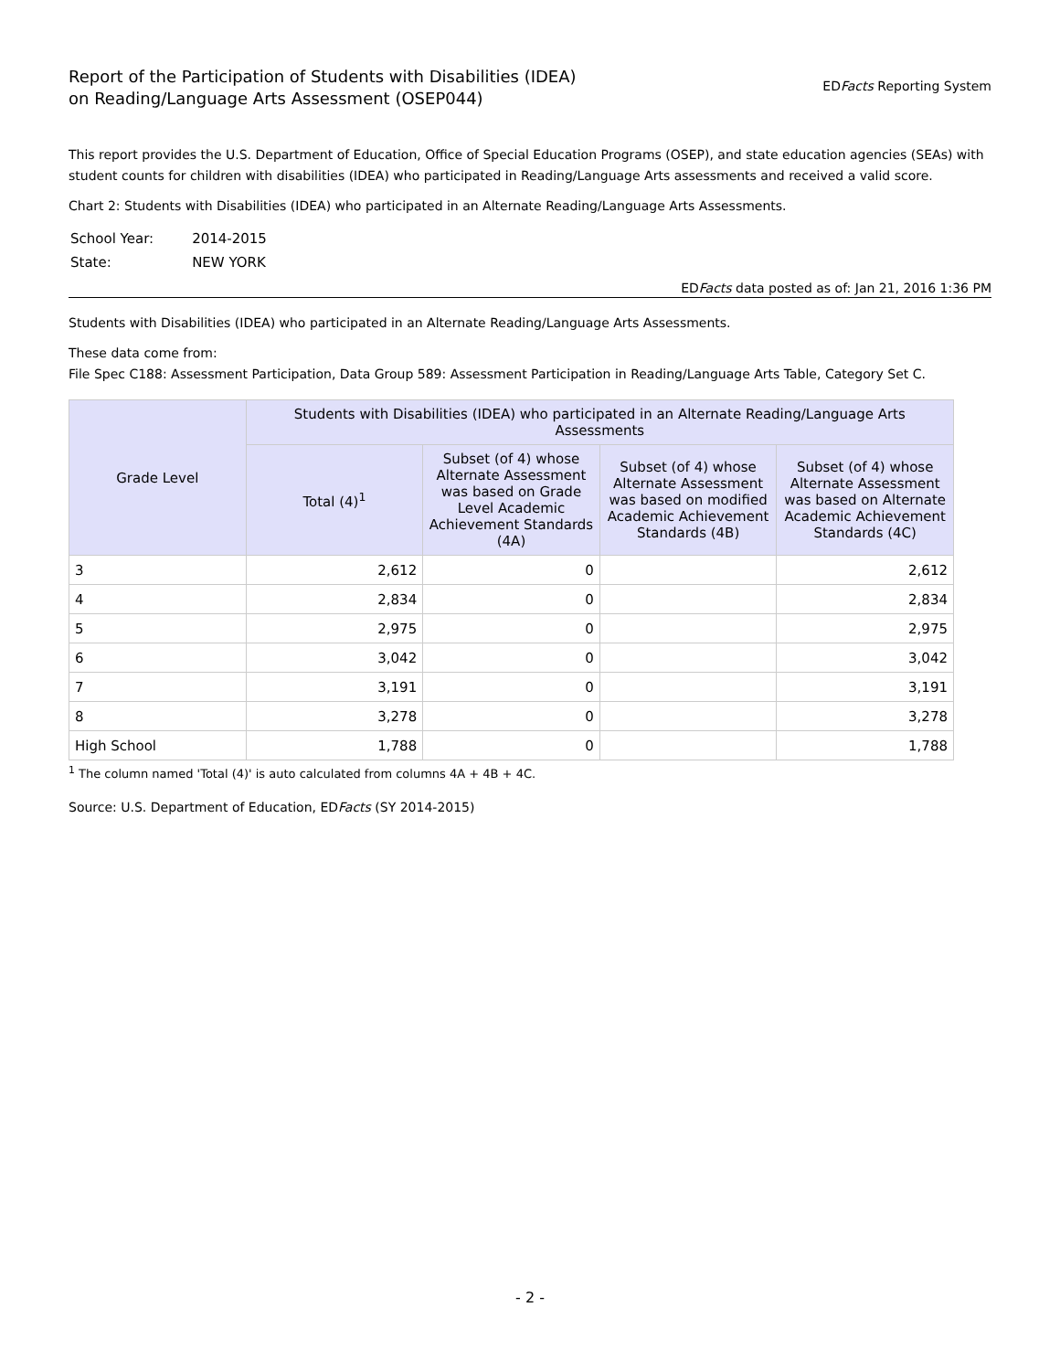Report of the Participation of Students with Disabilities (IDEA)
on Reading/Language Arts Assessment (OSEP044)
EDFacts Reporting System
This report provides the U.S. Department of Education, Office of Special Education Programs (OSEP), and state education agencies (SEAs) with student counts for children with disabilities (IDEA) who participated in Reading/Language Arts assessments and received a valid score.
Chart 2: Students with Disabilities (IDEA) who participated in an Alternate Reading/Language Arts Assessments.
| School Year: | 2014-2015 |
| State: | NEW YORK |
EDFacts data posted as of: Jan 21, 2016 1:36 PM
Students with Disabilities (IDEA) who participated in an Alternate Reading/Language Arts Assessments.
These data come from:
File Spec C188: Assessment Participation, Data Group 589: Assessment Participation in Reading/Language Arts Table, Category Set C.
| Grade Level | Students with Disabilities (IDEA) who participated in an Alternate Reading/Language Arts Assessments | | | |
| --- | --- | --- | --- | --- |
| | Total (4)<sup>1</sup> | Subset (of 4) whose Alternate Assessment was based on Grade Level Academic Achievement Standards (4A) | Subset (of 4) whose Alternate Assessment was based on modified Academic Achievement Standards (4B) | Subset (of 4) whose Alternate Assessment was based on Alternate Academic Achievement Standards (4C) |
| 3 | 2,612 | 0 | | 2,612 |
| 4 | 2,834 | 0 | | 2,834 |
| 5 | 2,975 | 0 | | 2,975 |
| 6 | 3,042 | 0 | | 3,042 |
| 7 | 3,191 | 0 | | 3,191 |
| 8 | 3,278 | 0 | | 3,278 |
| High School | 1,788 | 0 | | 1,788 |
<sup>1</sup> The column named 'Total (4)' is auto calculated from columns 4A + 4B + 4C.
Source: U.S. Department of Education, EDFacts (SY 2014-2015)
- 2 -